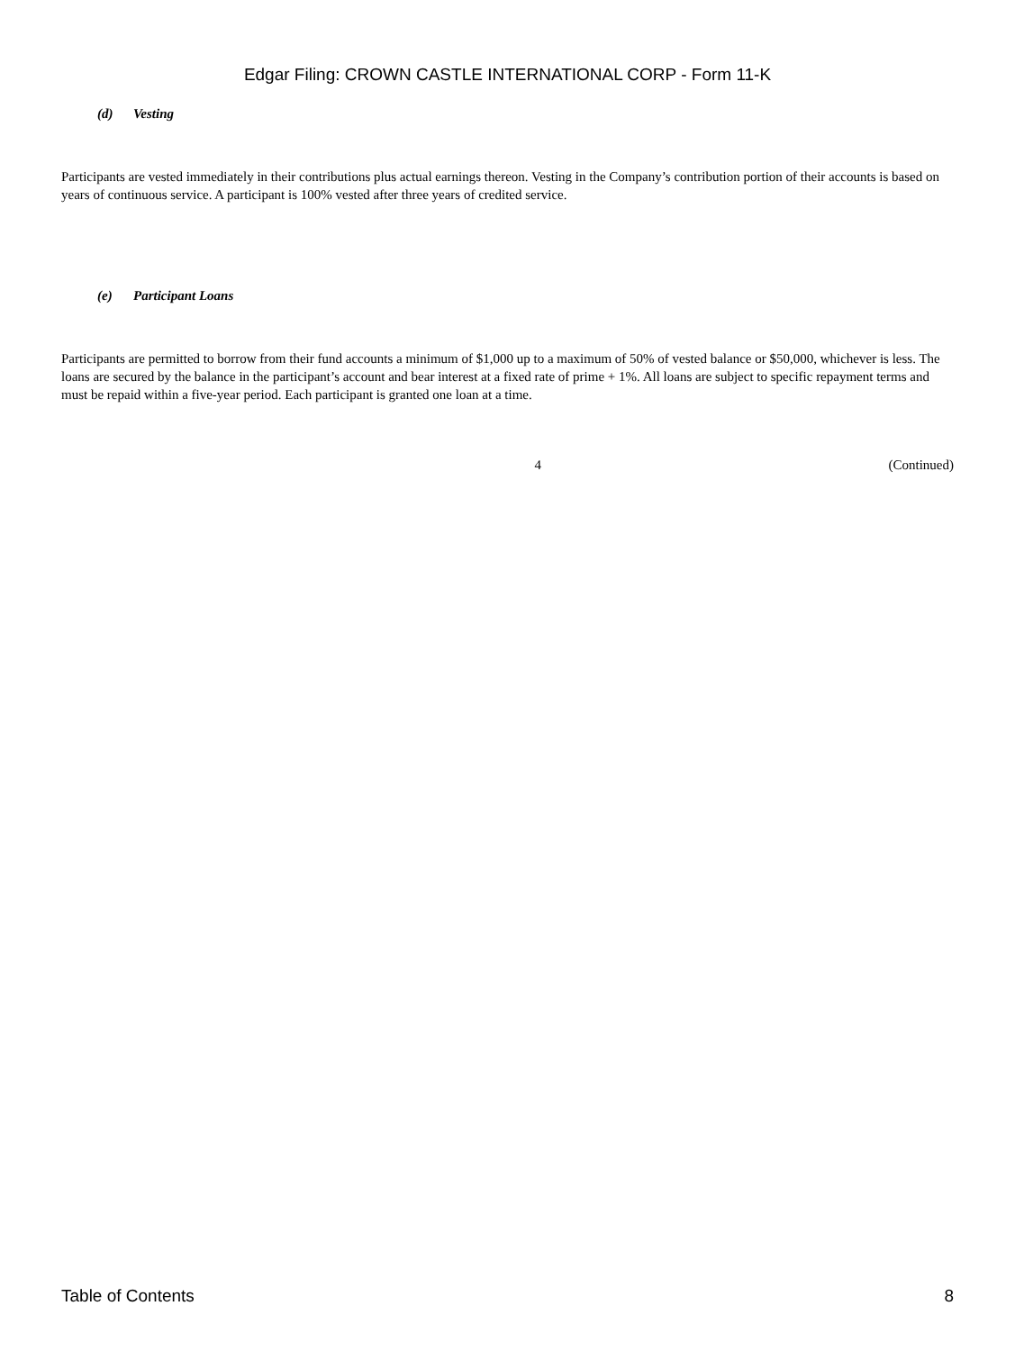Edgar Filing: CROWN CASTLE INTERNATIONAL CORP - Form 11-K
(d) Vesting
Participants are vested immediately in their contributions plus actual earnings thereon. Vesting in the Company’s contribution portion of their accounts is based on years of continuous service. A participant is 100% vested after three years of credited service.
(e) Participant Loans
Participants are permitted to borrow from their fund accounts a minimum of $1,000 up to a maximum of 50% of vested balance or $50,000, whichever is less. The loans are secured by the balance in the participant’s account and bear interest at a fixed rate of prime + 1%. All loans are subject to specific repayment terms and must be repaid within a five-year period. Each participant is granted one loan at a time.
4 (Continued)
Table of Contents 8